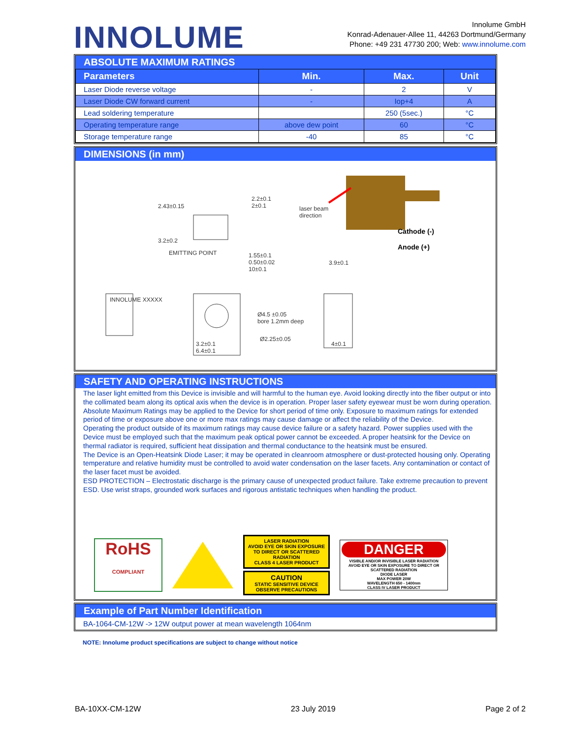INNOLUME
Innolume GmbH
Konrad-Adenauer-Allee 11, 44263 Dortmund/Germany
Phone: +49 231 47730 200; Web: www.innolume.com
ABSOLUTE MAXIMUM RATINGS
| Parameters | Min. | Max. | Unit |
| --- | --- | --- | --- |
| Laser Diode reverse voltage | - | 2 | V |
| Laser Diode CW forward current | - | Iop+4 | A |
| Lead soldering temperature | | 250 (5sec.) | °C |
| Operating temperature range | above dew point | 60 | °C |
| Storage temperature range | -40 | 85 | °C |
DIMENSIONS (in mm)
2.43±0.15
2.2±0.1
2±0.1
laser beam
direction
3.2±0.2
EMITTING POINT
1.55±0.1
0.50±0.02
10±0.1
3.9±0.1
INNOLUME XXXXX
Ø4.5 ±0.05
bore 1.2mm deep
Ø2.25±0.05
3.2±0.1
6.4±0.1
4±0.1
Cathode (-)
Anode (+)
SAFETY AND OPERATING INSTRUCTIONS
The laser light emitted from this Device is invisible and will harmful to the human eye. Avoid looking directly into the fiber output or into the collimated beam along its optical axis when the device is in operation. Proper laser safety eyewear must be worn during operation.
Absolute Maximum Ratings may be applied to the Device for short period of time only. Exposure to maximum ratings for extended period of time or exposure above one or more max ratings may cause damage or affect the reliability of the Device.
Operating the product outside of its maximum ratings may cause device failure or a safety hazard. Power supplies used with the Device must be employed such that the maximum peak optical power cannot be exceeded. A proper heatsink for the Device on thermal radiator is required, sufficient heat dissipation and thermal conductance to the heatsink must be ensured.
The Device is an Open-Heatsink Diode Laser; it may be operated in cleanroom atmosphere or dust-protected housing only. Operating temperature and relative humidity must be controlled to avoid water condensation on the laser facets. Any contamination or contact of the laser facet must be avoided.
ESD PROTECTION – Electrostatic discharge is the primary cause of unexpected product failure. Take extreme precaution to prevent ESD. Use wrist straps, grounded work surfaces and rigorous antistatic techniques when handling the product.
RoHS
COMPLIANT
LASER RADIATION
AVOID EYE OR SKIN EXPOSURE TO DIRECT OR SCATTERED RADIATION
CLASS 4 LASER PRODUCT
CAUTION
STATIC SENSITIVE DEVICE
OBSERVE PRECAUTIONS
DANGER
VISIBLE AND/OR INVISIBLE LASER RADIATION
AVOID EYE OR SKIN EXPOSURE TO DIRECT OR SCATTERED RADIATION
DIODE LASER
MAX POWER 20W
WAVELENGTH 650 - 1400nm
CLASS IV LASER PRODUCT
Example of Part Number Identification
BA-1064-CM-12W -> 12W output power at mean wavelength 1064nm
NOTE: Innolume product specifications are subject to change without notice
BA-10XX-CM-12W 23 July 2019 Page 2 of 2